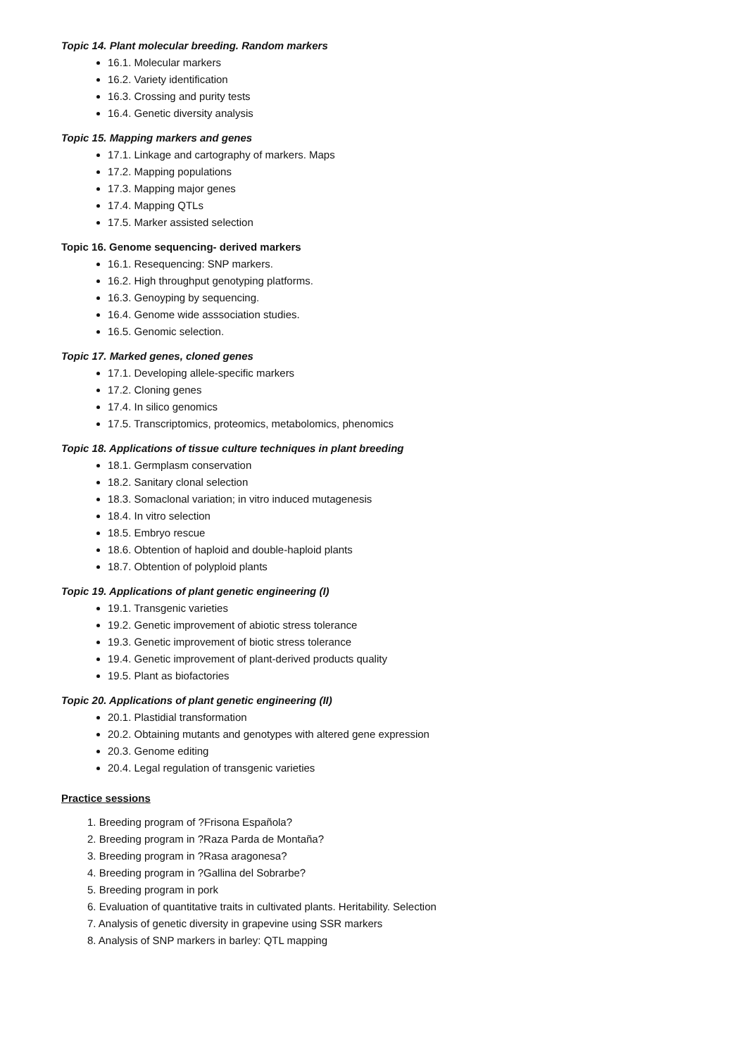Topic 14. Plant molecular breeding. Random markers
16.1. Molecular markers
16.2. Variety identification
16.3. Crossing and purity tests
16.4. Genetic diversity analysis
Topic 15. Mapping markers and genes
17.1. Linkage and cartography of markers. Maps
17.2. Mapping populations
17.3. Mapping major genes
17.4. Mapping QTLs
17.5. Marker assisted selection
Topic 16. Genome sequencing- derived markers
16.1. Resequencing: SNP markers.
16.2. High throughput genotyping platforms.
16.3. Genoyping by sequencing.
16.4. Genome wide asssociation studies.
16.5. Genomic selection.
Topic 17. Marked genes, cloned genes
17.1. Developing allele-specific markers
17.2. Cloning genes
17.4. In silico genomics
17.5. Transcriptomics, proteomics, metabolomics, phenomics
Topic 18. Applications of tissue culture techniques in plant breeding
18.1. Germplasm conservation
18.2. Sanitary clonal selection
18.3. Somaclonal variation; in vitro induced mutagenesis
18.4. In vitro selection
18.5. Embryo rescue
18.6. Obtention of haploid and double-haploid plants
18.7. Obtention of polyploid plants
Topic 19. Applications of plant genetic engineering (I)
19.1. Transgenic varieties
19.2. Genetic improvement of abiotic stress tolerance
19.3. Genetic improvement of biotic stress tolerance
19.4. Genetic improvement of plant-derived products quality
19.5. Plant as biofactories
Topic 20. Applications of plant genetic engineering (II)
20.1. Plastidial transformation
20.2. Obtaining mutants and genotypes with altered gene expression
20.3. Genome editing
20.4. Legal regulation of transgenic varieties
Practice sessions
1. Breeding program of ?Frisona Española?
2. Breeding program in ?Raza Parda de Montaña?
3. Breeding program in ?Rasa aragonesa?
4. Breeding program in ?Gallina del Sobrarbe?
5. Breeding program in pork
6. Evaluation of quantitative traits in cultivated plants. Heritability. Selection
7. Analysis of genetic diversity in grapevine using SSR markers
8. Analysis of SNP markers in barley: QTL mapping